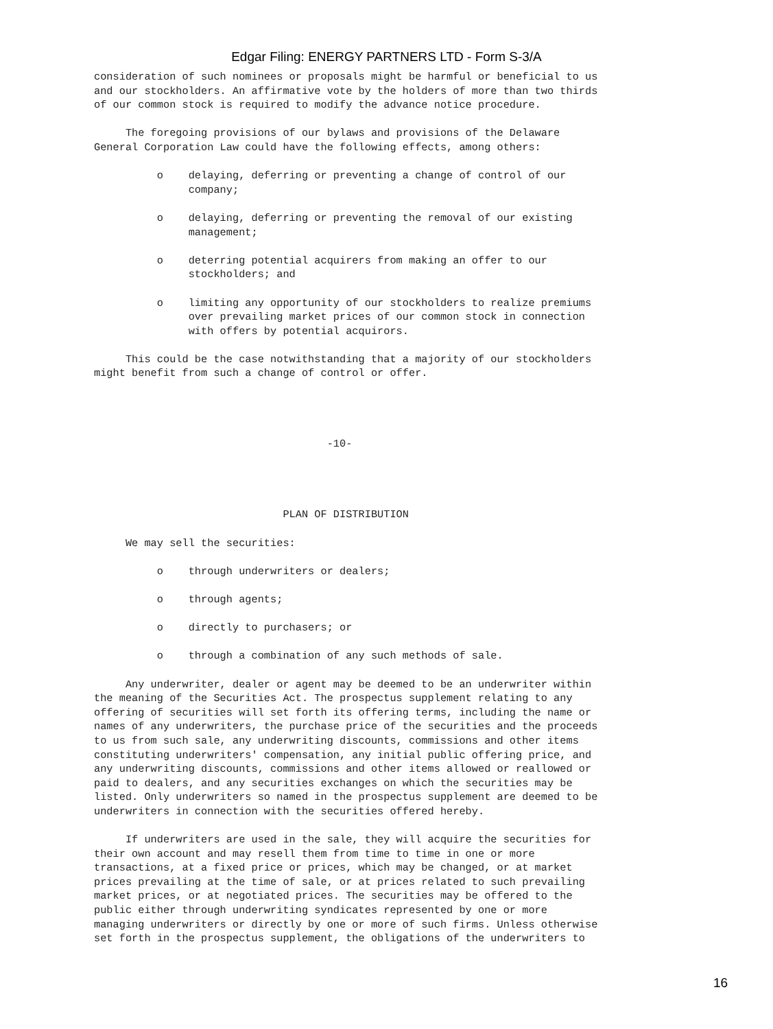Edgar Filing: ENERGY PARTNERS LTD - Form S-3/A
consideration of such nominees or proposals might be harmful or beneficial to us
and our stockholders. An affirmative vote by the holders of more than two thirds
of our common stock is required to modify the advance notice procedure.

     The foregoing provisions of our bylaws and provisions of the Delaware
General Corporation Law could have the following effects, among others:

          o    delaying, deferring or preventing a change of control of our
               company;

          o    delaying, deferring or preventing the removal of our existing
               management;

          o    deterring potential acquirers from making an offer to our
               stockholders; and

          o    limiting any opportunity of our stockholders to realize premiums
               over prevailing market prices of our common stock in connection
               with offers by potential acquirors.

     This could be the case notwithstanding that a majority of our stockholders
might benefit from such a change of control or offer.




                                     -10-




                              PLAN OF DISTRIBUTION

     We may sell the securities:

          o    through underwriters or dealers;

          o    through agents;

          o    directly to purchasers; or

          o    through a combination of any such methods of sale.

     Any underwriter, dealer or agent may be deemed to be an underwriter within
the meaning of the Securities Act. The prospectus supplement relating to any
offering of securities will set forth its offering terms, including the name or
names of any underwriters, the purchase price of the securities and the proceeds
to us from such sale, any underwriting discounts, commissions and other items
constituting underwriters' compensation, any initial public offering price, and
any underwriting discounts, commissions and other items allowed or reallowed or
paid to dealers, and any securities exchanges on which the securities may be
listed. Only underwriters so named in the prospectus supplement are deemed to be
underwriters in connection with the securities offered hereby.

     If underwriters are used in the sale, they will acquire the securities for
their own account and may resell them from time to time in one or more
transactions, at a fixed price or prices, which may be changed, or at market
prices prevailing at the time of sale, or at prices related to such prevailing
market prices, or at negotiated prices. The securities may be offered to the
public either through underwriting syndicates represented by one or more
managing underwriters or directly by one or more of such firms. Unless otherwise
set forth in the prospectus supplement, the obligations of the underwriters to
16